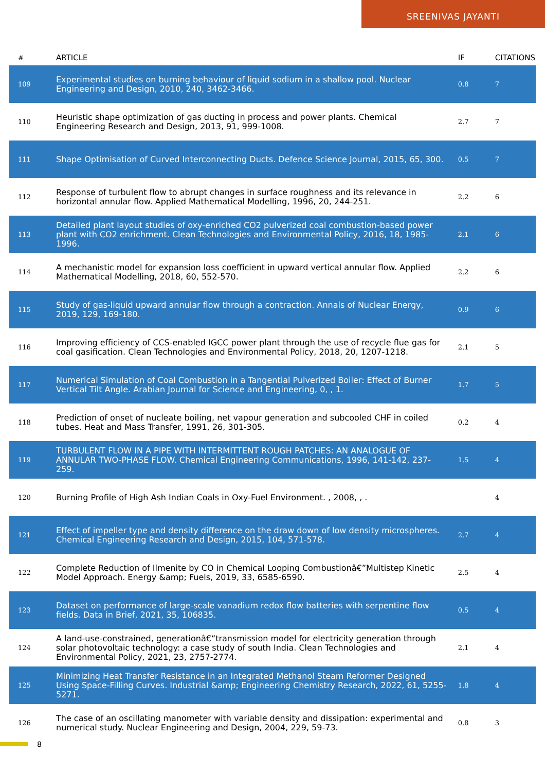SREENIVAS JAYANTI
| # | ARTICLE | IF | CITATIONS |
| --- | --- | --- | --- |
| 109 | Experimental studies on burning behaviour of liquid sodium in a shallow pool. Nuclear Engineering and Design, 2010, 240, 3462-3466. | 0.8 | 7 |
| 110 | Heuristic shape optimization of gas ducting in process and power plants. Chemical Engineering Research and Design, 2013, 91, 999-1008. | 2.7 | 7 |
| 111 | Shape Optimisation of Curved Interconnecting Ducts. Defence Science Journal, 2015, 65, 300. | 0.5 | 7 |
| 112 | Response of turbulent flow to abrupt changes in surface roughness and its relevance in horizontal annular flow. Applied Mathematical Modelling, 1996, 20, 244-251. | 2.2 | 6 |
| 113 | Detailed plant layout studies of oxy-enriched CO2 pulverized coal combustion-based power plant with CO2 enrichment. Clean Technologies and Environmental Policy, 2016, 18, 1985-1996. | 2.1 | 6 |
| 114 | A mechanistic model for expansion loss coefficient in upward vertical annular flow. Applied Mathematical Modelling, 2018, 60, 552-570. | 2.2 | 6 |
| 115 | Study of gas-liquid upward annular flow through a contraction. Annals of Nuclear Energy, 2019, 129, 169-180. | 0.9 | 6 |
| 116 | Improving efficiency of CCS-enabled IGCC power plant through the use of recycle flue gas for coal gasification. Clean Technologies and Environmental Policy, 2018, 20, 1207-1218. | 2.1 | 5 |
| 117 | Numerical Simulation of Coal Combustion in a Tangential Pulverized Boiler: Effect of Burner Vertical Tilt Angle. Arabian Journal for Science and Engineering, 0, , 1. | 1.7 | 5 |
| 118 | Prediction of onset of nucleate boiling, net vapour generation and subcooled CHF in coiled tubes. Heat and Mass Transfer, 1991, 26, 301-305. | 0.2 | 4 |
| 119 | TURBULENT FLOW IN A PIPE WITH INTERMITTENT ROUGH PATCHES: AN ANALOGUE OF ANNULAR TWO-PHASE FLOW. Chemical Engineering Communications, 1996, 141-142, 237-259. | 1.5 | 4 |
| 120 | Burning Profile of High Ash Indian Coals in Oxy-Fuel Environment. , 2008, , . | | 4 |
| 121 | Effect of impeller type and density difference on the draw down of low density microspheres. Chemical Engineering Research and Design, 2015, 104, 571-578. | 2.7 | 4 |
| 122 | Complete Reduction of Ilmenite by CO in Chemical Looping Combustionâ€”Multistep Kinetic Model Approach. Energy &amp; Fuels, 2019, 33, 6585-6590. | 2.5 | 4 |
| 123 | Dataset on performance of large-scale vanadium redox flow batteries with serpentine flow fields. Data in Brief, 2021, 35, 106835. | 0.5 | 4 |
| 124 | A land-use-constrained, generationâ€“transmission model for electricity generation through solar photovoltaic technology: a case study of south India. Clean Technologies and Environmental Policy, 2021, 23, 2757-2774. | 2.1 | 4 |
| 125 | Minimizing Heat Transfer Resistance in an Integrated Methanol Steam Reformer Designed Using Space-Filling Curves. Industrial &amp; Engineering Chemistry Research, 2022, 61, 5255-5271. | 1.8 | 4 |
| 126 | The case of an oscillating manometer with variable density and dissipation: experimental and numerical study. Nuclear Engineering and Design, 2004, 229, 59-73. | 0.8 | 3 |
8